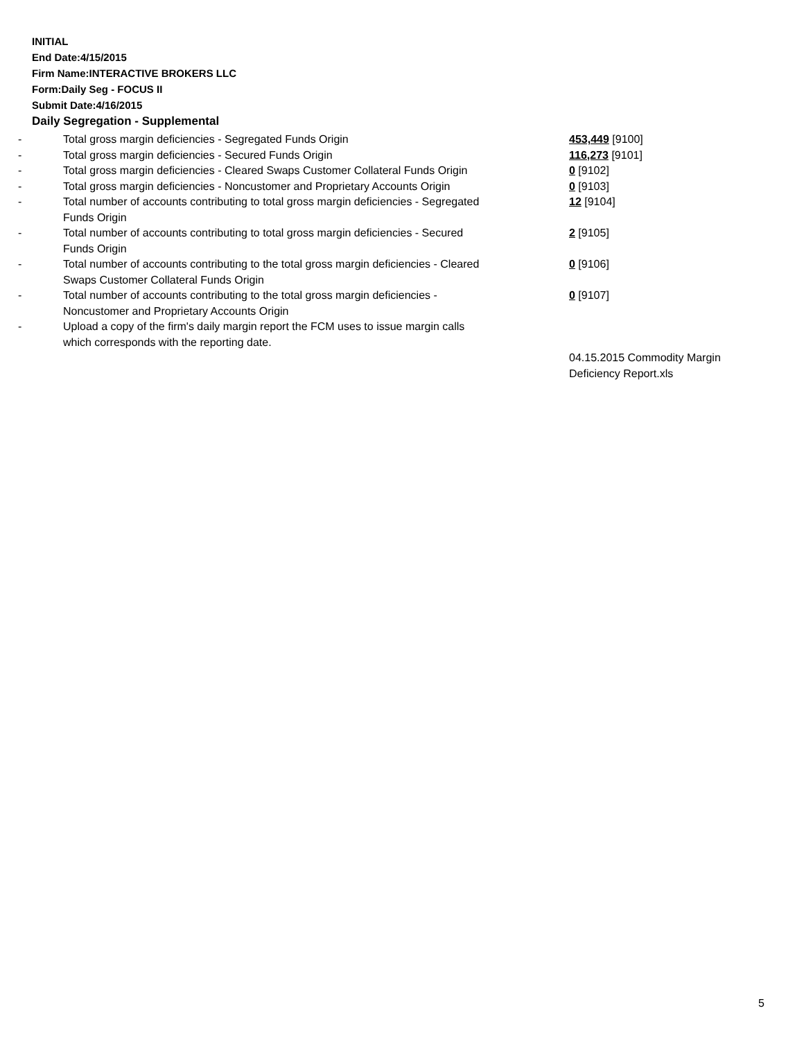INITIAL
End Date:4/15/2015
Firm Name:INTERACTIVE BROKERS LLC
Form:Daily Seg - FOCUS II
Submit Date:4/16/2015
Daily Segregation - Supplemental
| - | Total gross margin deficiencies - Segregated Funds Origin | 453,449 [9100] |
| - | Total gross margin deficiencies - Secured Funds Origin | 116,273 [9101] |
| - | Total gross margin deficiencies - Cleared Swaps Customer Collateral Funds Origin | 0 [9102] |
| - | Total gross margin deficiencies - Noncustomer and Proprietary Accounts Origin | 0 [9103] |
| - | Total number of accounts contributing to total gross margin deficiencies - Segregated Funds Origin | 12 [9104] |
| - | Total number of accounts contributing to total gross margin deficiencies - Secured Funds Origin | 2 [9105] |
| - | Total number of accounts contributing to the total gross margin deficiencies - Cleared Swaps Customer Collateral Funds Origin | 0 [9106] |
| - | Total number of accounts contributing to the total gross margin deficiencies - Noncustomer and Proprietary Accounts Origin | 0 [9107] |
| - | Upload a copy of the firm's daily margin report the FCM uses to issue margin calls which corresponds with the reporting date. | |
| | | 04.15.2015 Commodity Margin Deficiency Report.xls |
5